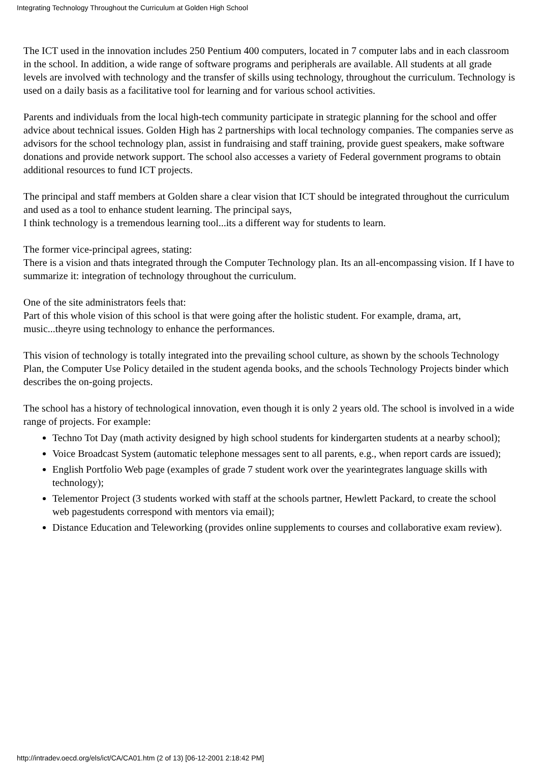Integrating Technology Throughout the Curriculum at Golden High School
The ICT used in the innovation includes 250 Pentium 400 computers, located in 7 computer labs and in each classroom in the school. In addition, a wide range of software programs and peripherals are available. All students at all grade levels are involved with technology and the transfer of skills using technology, throughout the curriculum. Technology is used on a daily basis as a facilitative tool for learning and for various school activities.
Parents and individuals from the local high-tech community participate in strategic planning for the school and offer advice about technical issues. Golden High has 2 partnerships with local technology companies. The companies serve as advisors for the school technology plan, assist in fundraising and staff training, provide guest speakers, make software donations and provide network support. The school also accesses a variety of Federal government programs to obtain additional resources to fund ICT projects.
The principal and staff members at Golden share a clear vision that ICT should be integrated throughout the curriculum and used as a tool to enhance student learning. The principal says,
I think technology is a tremendous learning tool...its a different way for students to learn.
The former vice-principal agrees, stating:
There is a vision and thats integrated through the Computer Technology plan. Its an all-encompassing vision. If I have to summarize it: integration of technology throughout the curriculum.
One of the site administrators feels that:
Part of this whole vision of this school is that were going after the holistic student. For example, drama, art, music...theyre using technology to enhance the performances.
This vision of technology is totally integrated into the prevailing school culture, as shown by the schools Technology Plan, the Computer Use Policy detailed in the student agenda books, and the schools Technology Projects binder which describes the on-going projects.
The school has a history of technological innovation, even though it is only 2 years old. The school is involved in a wide range of projects. For example:
Techno Tot Day (math activity designed by high school students for kindergarten students at a nearby school);
Voice Broadcast System (automatic telephone messages sent to all parents, e.g., when report cards are issued);
English Portfolio Web page (examples of grade 7 student work over the yearintegrates language skills with technology);
Telementor Project (3 students worked with staff at the schools partner, Hewlett Packard, to create the school web pagestudents correspond with mentors via email);
Distance Education and Teleworking (provides online supplements to courses and collaborative exam review).
http://intradev.oecd.org/els/ict/CA/CA01.htm (2 of 13) [06-12-2001 2:18:42 PM]